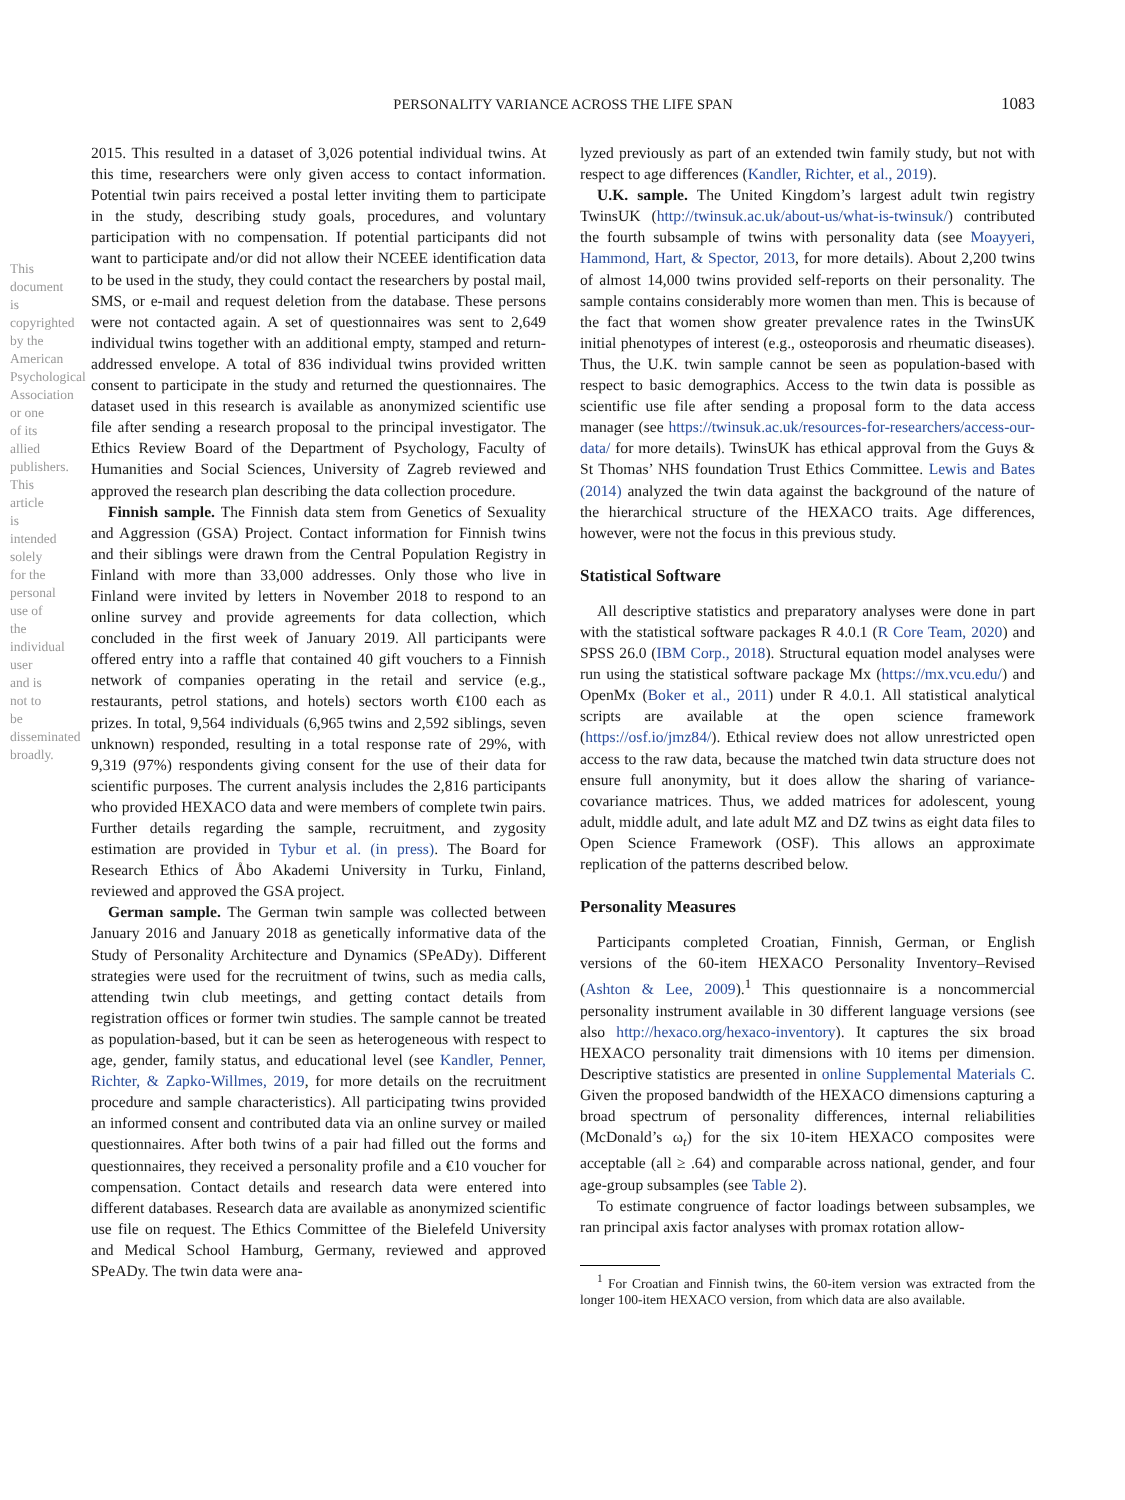PERSONALITY VARIANCE ACROSS THE LIFE SPAN
1083
This document is copyrighted by the American Psychological Association or one of its allied publishers. This article is intended solely for the personal use of the individual user and is not to be disseminated broadly.
2015. This resulted in a dataset of 3,026 potential individual twins. At this time, researchers were only given access to contact information. Potential twin pairs received a postal letter inviting them to participate in the study, describing study goals, procedures, and voluntary participation with no compensation. If potential participants did not want to participate and/or did not allow their NCEEE identification data to be used in the study, they could contact the researchers by postal mail, SMS, or e-mail and request deletion from the database. These persons were not contacted again. A set of questionnaires was sent to 2,649 individual twins together with an additional empty, stamped and return-addressed envelope. A total of 836 individual twins provided written consent to participate in the study and returned the questionnaires. The dataset used in this research is available as anonymized scientific use file after sending a research proposal to the principal investigator. The Ethics Review Board of the Department of Psychology, Faculty of Humanities and Social Sciences, University of Zagreb reviewed and approved the research plan describing the data collection procedure.
Finnish sample. The Finnish data stem from Genetics of Sexuality and Aggression (GSA) Project. Contact information for Finnish twins and their siblings were drawn from the Central Population Registry in Finland with more than 33,000 addresses. Only those who live in Finland were invited by letters in November 2018 to respond to an online survey and provide agreements for data collection, which concluded in the first week of January 2019. All participants were offered entry into a raffle that contained 40 gift vouchers to a Finnish network of companies operating in the retail and service (e.g., restaurants, petrol stations, and hotels) sectors worth €100 each as prizes. In total, 9,564 individuals (6,965 twins and 2,592 siblings, seven unknown) responded, resulting in a total response rate of 29%, with 9,319 (97%) respondents giving consent for the use of their data for scientific purposes. The current analysis includes the 2,816 participants who provided HEXACO data and were members of complete twin pairs. Further details regarding the sample, recruitment, and zygosity estimation are provided in Tybur et al. (in press). The Board for Research Ethics of Åbo Akademi University in Turku, Finland, reviewed and approved the GSA project.
German sample. The German twin sample was collected between January 2016 and January 2018 as genetically informative data of the Study of Personality Architecture and Dynamics (SPeADy). Different strategies were used for the recruitment of twins, such as media calls, attending twin club meetings, and getting contact details from registration offices or former twin studies. The sample cannot be treated as population-based, but it can be seen as heterogeneous with respect to age, gender, family status, and educational level (see Kandler, Penner, Richter, & Zapko-Willmes, 2019, for more details on the recruitment procedure and sample characteristics). All participating twins provided an informed consent and contributed data via an online survey or mailed questionnaires. After both twins of a pair had filled out the forms and questionnaires, they received a personality profile and a €10 voucher for compensation. Contact details and research data were entered into different databases. Research data are available as anonymized scientific use file on request. The Ethics Committee of the Bielefeld University and Medical School Hamburg, Germany, reviewed and approved SPeADy. The twin data were ana-
lyzed previously as part of an extended twin family study, but not with respect to age differences (Kandler, Richter, et al., 2019).
U.K. sample. The United Kingdom’s largest adult twin registry TwinsUK (http://twinsuk.ac.uk/about-us/what-is-twinsuk/) contributed the fourth subsample of twins with personality data (see Moayyeri, Hammond, Hart, & Spector, 2013, for more details). About 2,200 twins of almost 14,000 twins provided self-reports on their personality. The sample contains considerably more women than men. This is because of the fact that women show greater prevalence rates in the TwinsUK initial phenotypes of interest (e.g., osteoporosis and rheumatic diseases). Thus, the U.K. twin sample cannot be seen as population-based with respect to basic demographics. Access to the twin data is possible as scientific use file after sending a proposal form to the data access manager (see https://twinsuk.ac.uk/resources-for-researchers/access-our-data/ for more details). TwinsUK has ethical approval from the Guys & St Thomas’ NHS foundation Trust Ethics Committee. Lewis and Bates (2014) analyzed the twin data against the background of the nature of the hierarchical structure of the HEXACO traits. Age differences, however, were not the focus in this previous study.
Statistical Software
All descriptive statistics and preparatory analyses were done in part with the statistical software packages R 4.0.1 (R Core Team, 2020) and SPSS 26.0 (IBM Corp., 2018). Structural equation model analyses were run using the statistical software package Mx (https://mx.vcu.edu/) and OpenMx (Boker et al., 2011) under R 4.0.1. All statistical analytical scripts are available at the open science framework (https://osf.io/jmz84/). Ethical review does not allow unrestricted open access to the raw data, because the matched twin data structure does not ensure full anonymity, but it does allow the sharing of variance-covariance matrices. Thus, we added matrices for adolescent, young adult, middle adult, and late adult MZ and DZ twins as eight data files to Open Science Framework (OSF). This allows an approximate replication of the patterns described below.
Personality Measures
Participants completed Croatian, Finnish, German, or English versions of the 60-item HEXACO Personality Inventory–Revised (Ashton & Lee, 2009).<sup>1</sup> This questionnaire is a noncommercial personality instrument available in 30 different language versions (see also http://hexaco.org/hexaco-inventory). It captures the six broad HEXACO personality trait dimensions with 10 items per dimension. Descriptive statistics are presented in online Supplemental Materials C. Given the proposed bandwidth of the HEXACO dimensions capturing a broad spectrum of personality differences, internal reliabilities (McDonald’s ω<sub>t</sub>) for the six 10-item HEXACO composites were acceptable (all ≥ .64) and comparable across national, gender, and four age-group subsamples (see Table 2).
To estimate congruence of factor loadings between subsamples, we ran principal axis factor analyses with promax rotation allow-
<sup>1</sup> For Croatian and Finnish twins, the 60-item version was extracted from the longer 100-item HEXACO version, from which data are also available.